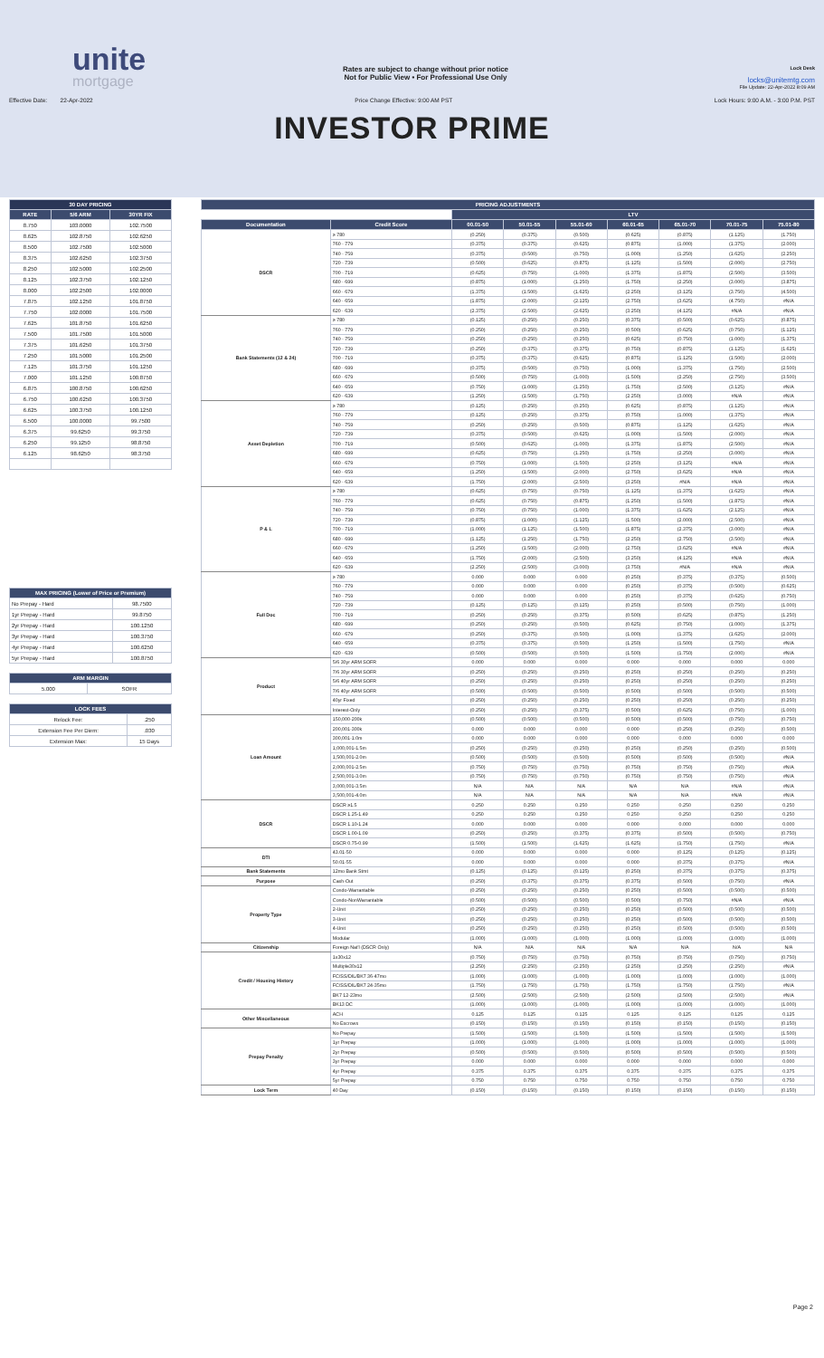unite
mortgage
Rates are subject to change without prior notice
Not for Public View • For Professional Use Only
Lock Desk
locks@unitemtg.com
File Update: 22-Apr-2022 8:09 AM
Effective Date: 22-Apr-2022 Price Change Effective: 9:00 AM PST Lock Hours: 9:00 A.M. - 3:00 P.M. PST
INVESTOR PRIME
| 30 DAY PRICING | | |
| --- | --- | --- |
| RATE | 5/6 ARM | 30YR FIX |
| 8.750 | 103.0000 | 102.7500 |
| 8.625 | 102.8750 | 102.6250 |
| 8.500 | 102.7500 | 102.5000 |
| 8.375 | 102.6250 | 102.3750 |
| 8.250 | 102.5000 | 102.2500 |
| 8.125 | 102.3750 | 102.1250 |
| 8.000 | 102.2500 | 102.0000 |
| 7.875 | 102.1250 | 101.8750 |
| 7.750 | 102.0000 | 101.7500 |
| 7.625 | 101.8750 | 101.6250 |
| 7.500 | 101.7500 | 101.5000 |
| 7.375 | 101.6250 | 101.3750 |
| 7.250 | 101.5000 | 101.2500 |
| 7.125 | 101.3750 | 101.1250 |
| 7.000 | 101.1250 | 100.8750 |
| 6.875 | 100.8750 | 100.6250 |
| 6.750 | 100.6250 | 100.3750 |
| 6.625 | 100.3750 | 100.1250 |
| 6.500 | 100.0000 | 99.7500 |
| 6.375 | 99.6250 | 99.3750 |
| 6.250 | 99.1250 | 98.8750 |
| 6.125 | 98.6250 | 98.3750 |
| MAX PRICING (Lower of Price or Premium) | |
| --- | --- |
| No Prepay - Hard | 98.7500 |
| 1yr Prepay - Hard | 99.8750 |
| 2yr Prepay - Hard | 100.1250 |
| 3yr Prepay - Hard | 100.3750 |
| 4yr Prepay - Hard | 100.6250 |
| 5yr Prepay - Hard | 100.8750 |
| ARM MARGIN | |
| --- | --- |
| 5.000 | SOFR |
| LOCK FEES | |
| --- | --- |
| Relock Fee: | .250 |
| Extension Fee Per Diem: | .030 |
| Extension Max: | 15 Days |
| PRICING ADJUSTMENTS | | | | | | | | |
| --- | --- | --- | --- | --- | --- | --- | --- | --- |
| | | LTV | | | | | | |
| Documentation | Credit Score | 00.01-50 | 50.01-55 | 55.01-60 | 60.01-65 | 65.01-70 | 70.01-75 | 75.01-80 |
| DSCR | ≥ 780 | (0.250) | (0.375) | (0.500) | (0.625) | (0.875) | (1.125) | (1.750) |
| | 760 - 779 | (0.375) | (0.375) | (0.625) | (0.875) | (1.000) | (1.375) | (2.000) |
| | 740 - 759 | (0.375) | (0.500) | (0.750) | (1.000) | (1.250) | (1.625) | (2.250) |
| | 720 - 739 | (0.500) | (0.625) | (0.875) | (1.125) | (1.500) | (2.000) | (2.750) |
| | 700 - 719 | (0.625) | (0.750) | (1.000) | (1.375) | (1.875) | (2.500) | (3.500) |
| | 680 - 699 | (0.875) | (1.000) | (1.250) | (1.750) | (2.250) | (3.000) | (3.875) |
| | 660 - 679 | (1.375) | (1.500) | (1.625) | (2.250) | (3.125) | (3.750) | (4.500) |
| | 640 - 659 | (1.875) | (2.000) | (2.125) | (2.750) | (3.625) | (4.750) | #N/A |
| | 620 - 639 | (2.375) | (2.500) | (2.625) | (3.250) | (4.125) | #N/A | #N/A |
| Bank Statements (12 & 24) | ≥ 780 | (0.125) | (0.250) | (0.250) | (0.375) | (0.500) | (0.625) | (0.875) |
| | 760 - 779 | (0.250) | (0.250) | (0.250) | (0.500) | (0.625) | (0.750) | (1.125) |
| | 740 - 759 | (0.250) | (0.250) | (0.250) | (0.625) | (0.750) | (1.000) | (1.375) |
| | 720 - 739 | (0.250) | (0.375) | (0.375) | (0.750) | (0.875) | (1.125) | (1.625) |
| | 700 - 719 | (0.375) | (0.375) | (0.625) | (0.875) | (1.125) | (1.500) | (2.000) |
| | 680 - 699 | (0.375) | (0.500) | (0.750) | (1.000) | (1.375) | (1.750) | (2.500) |
| | 660 - 679 | (0.500) | (0.750) | (1.000) | (1.500) | (2.250) | (2.750) | (3.500) |
| | 640 - 659 | (0.750) | (1.000) | (1.250) | (1.750) | (2.500) | (3.125) | #N/A |
| | 620 - 639 | (1.250) | (1.500) | (1.750) | (2.250) | (3.000) | #N/A | #N/A |
| Asset Depletion | ≥ 780 | (0.125) | (0.250) | (0.250) | (0.625) | (0.875) | (1.125) | #N/A |
| | 760 - 779 | (0.125) | (0.250) | (0.375) | (0.750) | (1.000) | (1.375) | #N/A |
| | 740 - 759 | (0.250) | (0.250) | (0.500) | (0.875) | (1.125) | (1.625) | #N/A |
| | 720 - 739 | (0.375) | (0.500) | (0.625) | (1.000) | (1.500) | (2.000) | #N/A |
| | 700 - 719 | (0.500) | (0.625) | (1.000) | (1.375) | (1.875) | (2.500) | #N/A |
| | 680 - 699 | (0.625) | (0.750) | (1.250) | (1.750) | (2.250) | (3.000) | #N/A |
| | 660 - 679 | (0.750) | (1.000) | (1.500) | (2.250) | (3.125) | #N/A | #N/A |
| | 640 - 659 | (1.250) | (1.500) | (2.000) | (2.750) | (3.625) | #N/A | #N/A |
| | 620 - 639 | (1.750) | (2.000) | (2.500) | (3.250) | #N/A | #N/A | #N/A |
| P & L | ≥ 780 | (0.625) | (0.750) | (0.750) | (1.125) | (1.375) | (1.625) | #N/A |
| | 760 - 779 | (0.625) | (0.750) | (0.875) | (1.250) | (1.500) | (1.875) | #N/A |
| | 740 - 759 | (0.750) | (0.750) | (1.000) | (1.375) | (1.625) | (2.125) | #N/A |
| | 720 - 739 | (0.875) | (1.000) | (1.125) | (1.500) | (2.000) | (2.500) | #N/A |
| | 700 - 719 | (1.000) | (1.125) | (1.500) | (1.875) | (2.375) | (3.000) | #N/A |
| | 680 - 699 | (1.125) | (1.250) | (1.750) | (2.250) | (2.750) | (3.500) | #N/A |
| | 660 - 679 | (1.250) | (1.500) | (2.000) | (2.750) | (3.625) | #N/A | #N/A |
| | 640 - 659 | (1.750) | (2.000) | (2.500) | (3.250) | (4.125) | #N/A | #N/A |
| | 620 - 639 | (2.250) | (2.500) | (3.000) | (3.750) | #N/A | #N/A | #N/A |
| Full Doc | ≥ 780 | 0.000 | 0.000 | 0.000 | (0.250) | (0.375) | (0.375) | (0.500) |
| | 760 - 779 | 0.000 | 0.000 | 0.000 | (0.250) | (0.375) | (0.500) | (0.625) |
| | 740 - 759 | 0.000 | 0.000 | 0.000 | (0.250) | (0.375) | (0.625) | (0.750) |
| | 720 - 739 | (0.125) | (0.125) | (0.125) | (0.250) | (0.500) | (0.750) | (1.000) |
| | 700 - 719 | (0.250) | (0.250) | (0.375) | (0.500) | (0.625) | (0.875) | (1.250) |
| | 680 - 699 | (0.250) | (0.250) | (0.500) | (0.625) | (0.750) | (1.000) | (1.375) |
| | 660 - 679 | (0.250) | (0.375) | (0.500) | (1.000) | (1.375) | (1.625) | (2.000) |
| | 640 - 659 | (0.375) | (0.375) | (0.500) | (1.250) | (1.500) | (1.750) | #N/A |
| | 620 - 639 | (0.500) | (0.500) | (0.500) | (1.500) | (1.750) | (2.000) | #N/A |
| Product | 5/6 30yr ARM SOFR | 0.000 | 0.000 | 0.000 | 0.000 | 0.000 | 0.000 | 0.000 |
| | 7/6 30yr ARM SOFR | (0.250) | (0.250) | (0.250) | (0.250) | (0.250) | (0.250) | (0.250) |
| | 5/6 40yr ARM SOFR | (0.250) | (0.250) | (0.250) | (0.250) | (0.250) | (0.250) | (0.250) |
| | 7/6 40yr ARM SOFR | (0.500) | (0.500) | (0.500) | (0.500) | (0.500) | (0.500) | (0.500) |
| | 40yr Fixed | (0.250) | (0.250) | (0.250) | (0.250) | (0.250) | (0.250) | (0.250) |
| | Interest-Only | (0.250) | (0.250) | (0.375) | (0.500) | (0.625) | (0.750) | (1.000) |
| Loan Amount | 150,000-200k | (0.500) | (0.500) | (0.500) | (0.500) | (0.500) | (0.750) | (0.750) |
| | 200,001-300k | 0.000 | 0.000 | 0.000 | 0.000 | (0.250) | (0.250) | (0.500) |
| | 300,001-1.0m | 0.000 | 0.000 | 0.000 | 0.000 | 0.000 | 0.000 | 0.000 |
| | 1,000,001-1.5m | (0.250) | (0.250) | (0.250) | (0.250) | (0.250) | (0.250) | (0.500) |
| | 1,500,001-2.0m | (0.500) | (0.500) | (0.500) | (0.500) | (0.500) | (0.500) | #N/A |
| | 2,000,001-2.5m | (0.750) | (0.750) | (0.750) | (0.750) | (0.750) | (0.750) | #N/A |
| | 2,500,001-3.0m | (0.750) | (0.750) | (0.750) | (0.750) | (0.750) | (0.750) | #N/A |
| | 3,000,001-3.5m | N/A | N/A | N/A | N/A | N/A | #N/A | #N/A |
| | 3,500,001-4.0m | N/A | N/A | N/A | N/A | N/A | #N/A | #N/A |
| DSCR | DSCR ≥1.5 | 0.250 | 0.250 | 0.250 | 0.250 | 0.250 | 0.250 | 0.250 |
| | DSCR 1.25-1.49 | 0.250 | 0.250 | 0.250 | 0.250 | 0.250 | 0.250 | 0.250 |
| | DSCR 1.10-1.24 | 0.000 | 0.000 | 0.000 | 0.000 | 0.000 | 0.000 | 0.000 |
| | DSCR 1.00-1.09 | (0.250) | (0.250) | (0.375) | (0.375) | (0.500) | (0.500) | (0.750) |
| | DSCR 0.75-0.99 | (1.500) | (1.500) | (1.625) | (1.625) | (1.750) | (1.750) | #N/A |
| DTI | 43.01-50 | 0.000 | 0.000 | 0.000 | 0.000 | (0.125) | (0.125) | (0.125) |
| | 50.01-55 | 0.000 | 0.000 | 0.000 | 0.000 | (0.375) | (0.375) | #N/A |
| Bank Statements | 12mo Bank Stmt | (0.125) | (0.125) | (0.125) | (0.250) | (0.375) | (0.375) | (0.375) |
| Purpose | Cash-Out | (0.250) | (0.375) | (0.375) | (0.375) | (0.500) | (0.750) | #N/A |
| Property Type | Condo-Warrantable | (0.250) | (0.250) | (0.250) | (0.250) | (0.500) | (0.500) | (0.500) |
| | Condo-NonWarrantable | (0.500) | (0.500) | (0.500) | (0.500) | (0.750) | #N/A | #N/A |
| | 2-Unit | (0.250) | (0.250) | (0.250) | (0.250) | (0.500) | (0.500) | (0.500) |
| | 3-Unit | (0.250) | (0.250) | (0.250) | (0.250) | (0.500) | (0.500) | (0.500) |
| | 4-Unit | (0.250) | (0.250) | (0.250) | (0.250) | (0.500) | (0.500) | (0.500) |
| | Modular | (1.000) | (1.000) | (1.000) | (1.000) | (1.000) | (1.000) | (1.000) |
| Citizenship | Foreign Nat'l (DSCR Only) | N/A | N/A | N/A | N/A | N/A | N/A | N/A |
| Credit / Housing History | 1x30x12 | (0.750) | (0.750) | (0.750) | (0.750) | (0.750) | (0.750) | (0.750) |
| | Multiple30x12 | (2.250) | (2.250) | (2.250) | (2.250) | (2.250) | (2.250) | #N/A |
| | FC/SS/DIL/BK7 36-47mo | (1.000) | (1.000) | (1.000) | (1.000) | (1.000) | (1.000) | (1.000) |
| | FC/SS/DIL/BK7 24-35mo | (1.750) | (1.750) | (1.750) | (1.750) | (1.750) | (1.750) | #N/A |
| | BK7 12-23mo | (2.500) | (2.500) | (2.500) | (2.500) | (2.500) | (2.500) | #N/A |
| | BK13 DC | (1.000) | (1.000) | (1.000) | (1.000) | (1.000) | (1.000) | (1.000) |
| Other Miscellaneous | ACH | 0.125 | 0.125 | 0.125 | 0.125 | 0.125 | 0.125 | 0.125 |
| | No Escrows | (0.150) | (0.150) | (0.150) | (0.150) | (0.150) | (0.150) | (0.150) |
| Prepay Penalty | No Prepay | (1.500) | (1.500) | (1.500) | (1.500) | (1.500) | (1.500) | (1.500) |
| | 1yr Prepay | (1.000) | (1.000) | (1.000) | (1.000) | (1.000) | (1.000) | (1.000) |
| | 2yr Prepay | (0.500) | (0.500) | (0.500) | (0.500) | (0.500) | (0.500) | (0.500) |
| | 3yr Prepay | 0.000 | 0.000 | 0.000 | 0.000 | 0.000 | 0.000 | 0.000 |
| | 4yr Prepay | 0.375 | 0.375 | 0.375 | 0.375 | 0.375 | 0.375 | 0.375 |
| | 5yr Prepay | 0.750 | 0.750 | 0.750 | 0.750 | 0.750 | 0.750 | 0.750 |
| Lock Term | 40 Day | (0.150) | (0.150) | (0.150) | (0.150) | (0.150) | (0.150) | (0.150) |
Page 2